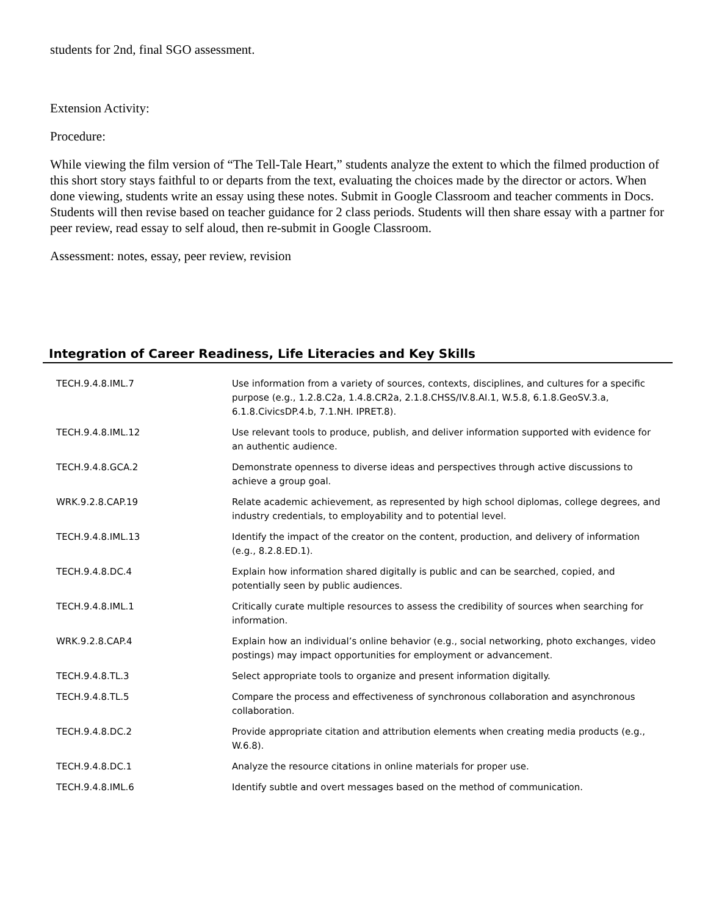students for 2nd, final SGO assessment.
Extension Activity:
Procedure:
While viewing the film version of “The Tell-Tale Heart,” students analyze the extent to which the filmed production of this short story stays faithful to or departs from the text, evaluating the choices made by the director or actors. When done viewing, students write an essay using these notes. Submit in Google Classroom and teacher comments in Docs. Students will then revise based on teacher guidance for 2 class periods. Students will then share essay with a partner for peer review, read essay to self aloud, then re-submit in Google Classroom.
Assessment: notes, essay, peer review, revision
Integration of Career Readiness, Life Literacies and Key Skills
| TECH.9.4.8.IML.7 | Use information from a variety of sources, contexts, disciplines, and cultures for a specific purpose (e.g., 1.2.8.C2a, 1.4.8.CR2a, 2.1.8.CHSS/IV.8.AI.1, W.5.8, 6.1.8.GeoSV.3.a, 6.1.8.CivicsDP.4.b, 7.1.NH. IPRET.8). |
| TECH.9.4.8.IML.12 | Use relevant tools to produce, publish, and deliver information supported with evidence for an authentic audience. |
| TECH.9.4.8.GCA.2 | Demonstrate openness to diverse ideas and perspectives through active discussions to achieve a group goal. |
| WRK.9.2.8.CAP.19 | Relate academic achievement, as represented by high school diplomas, college degrees, and industry credentials, to employability and to potential level. |
| TECH.9.4.8.IML.13 | Identify the impact of the creator on the content, production, and delivery of information (e.g., 8.2.8.ED.1). |
| TECH.9.4.8.DC.4 | Explain how information shared digitally is public and can be searched, copied, and potentially seen by public audiences. |
| TECH.9.4.8.IML.1 | Critically curate multiple resources to assess the credibility of sources when searching for information. |
| WRK.9.2.8.CAP.4 | Explain how an individual’s online behavior (e.g., social networking, photo exchanges, video postings) may impact opportunities for employment or advancement. |
| TECH.9.4.8.TL.3 | Select appropriate tools to organize and present information digitally. |
| TECH.9.4.8.TL.5 | Compare the process and effectiveness of synchronous collaboration and asynchronous collaboration. |
| TECH.9.4.8.DC.2 | Provide appropriate citation and attribution elements when creating media products (e.g., W.6.8). |
| TECH.9.4.8.DC.1 | Analyze the resource citations in online materials for proper use. |
| TECH.9.4.8.IML.6 | Identify subtle and overt messages based on the method of communication. |